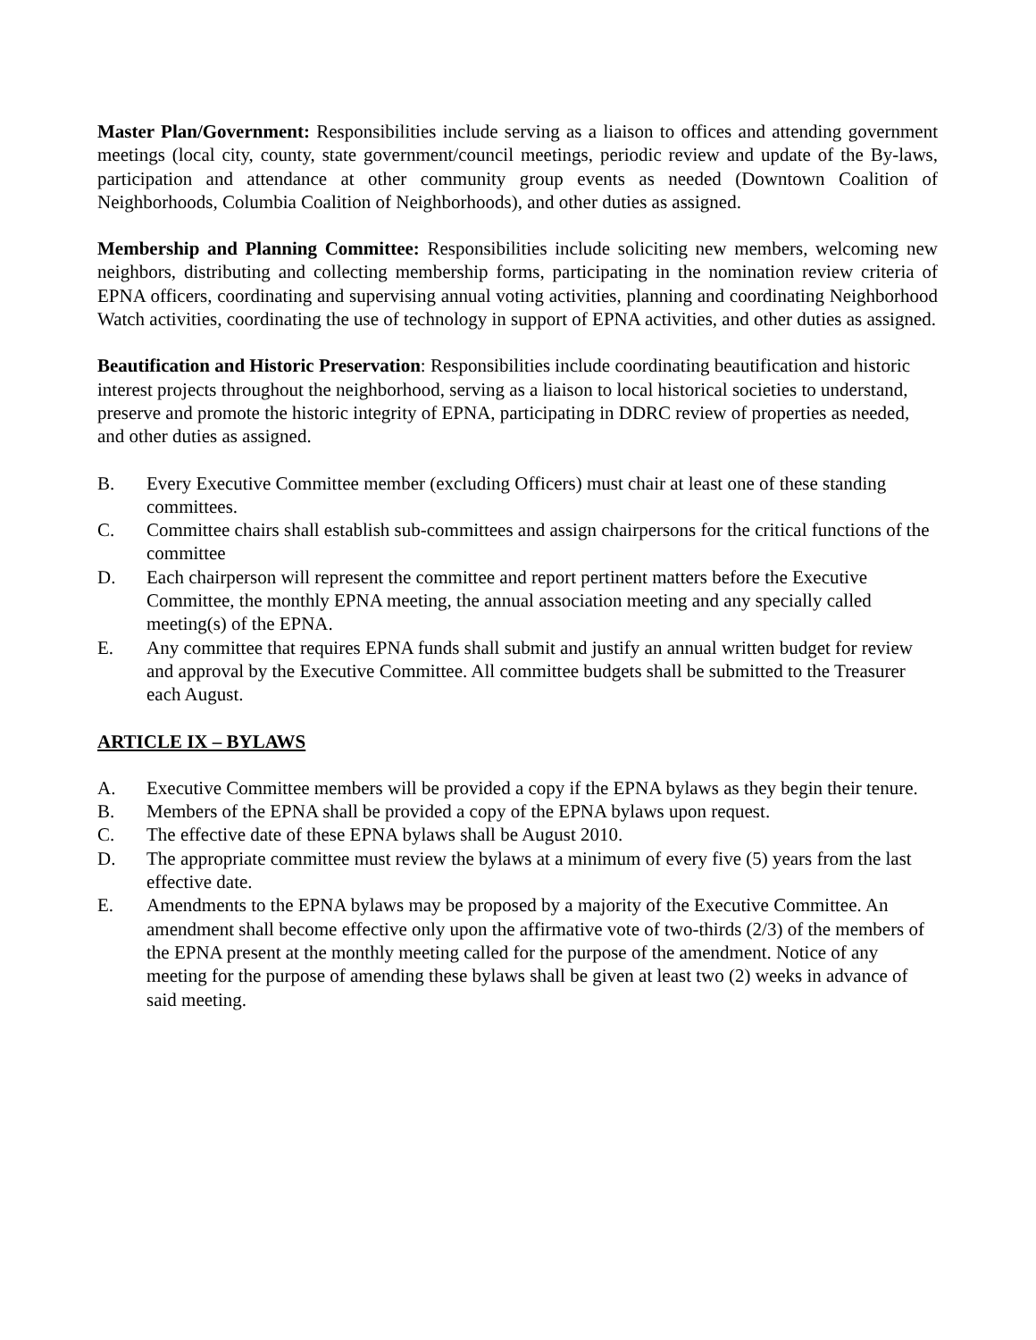Master Plan/Government: Responsibilities include serving as a liaison to offices and attending government meetings (local city, county, state government/council meetings, periodic review and update of the By-laws, participation and attendance at other community group events as needed (Downtown Coalition of Neighborhoods, Columbia Coalition of Neighborhoods), and other duties as assigned.
Membership and Planning Committee: Responsibilities include soliciting new members, welcoming new neighbors, distributing and collecting membership forms, participating in the nomination review criteria of EPNA officers, coordinating and supervising annual voting activities, planning and coordinating Neighborhood Watch activities, coordinating the use of technology in support of EPNA activities, and other duties as assigned.
Beautification and Historic Preservation: Responsibilities include coordinating beautification and historic interest projects throughout the neighborhood, serving as a liaison to local historical societies to understand, preserve and promote the historic integrity of EPNA, participating in DDRC review of properties as needed, and other duties as assigned.
B. Every Executive Committee member (excluding Officers) must chair at least one of these standing committees.
C. Committee chairs shall establish sub-committees and assign chairpersons for the critical functions of the committee
D. Each chairperson will represent the committee and report pertinent matters before the Executive Committee, the monthly EPNA meeting, the annual association meeting and any specially called meeting(s) of the EPNA.
E. Any committee that requires EPNA funds shall submit and justify an annual written budget for review and approval by the Executive Committee. All committee budgets shall be submitted to the Treasurer each August.
ARTICLE IX – BYLAWS
A. Executive Committee members will be provided a copy if the EPNA bylaws as they begin their tenure.
B. Members of the EPNA shall be provided a copy of the EPNA bylaws upon request.
C. The effective date of these EPNA bylaws shall be August 2010.
D. The appropriate committee must review the bylaws at a minimum of every five (5) years from the last effective date.
E. Amendments to the EPNA bylaws may be proposed by a majority of the Executive Committee. An amendment shall become effective only upon the affirmative vote of two-thirds (2/3) of the members of the EPNA present at the monthly meeting called for the purpose of the amendment. Notice of any meeting for the purpose of amending these bylaws shall be given at least two (2) weeks in advance of said meeting.